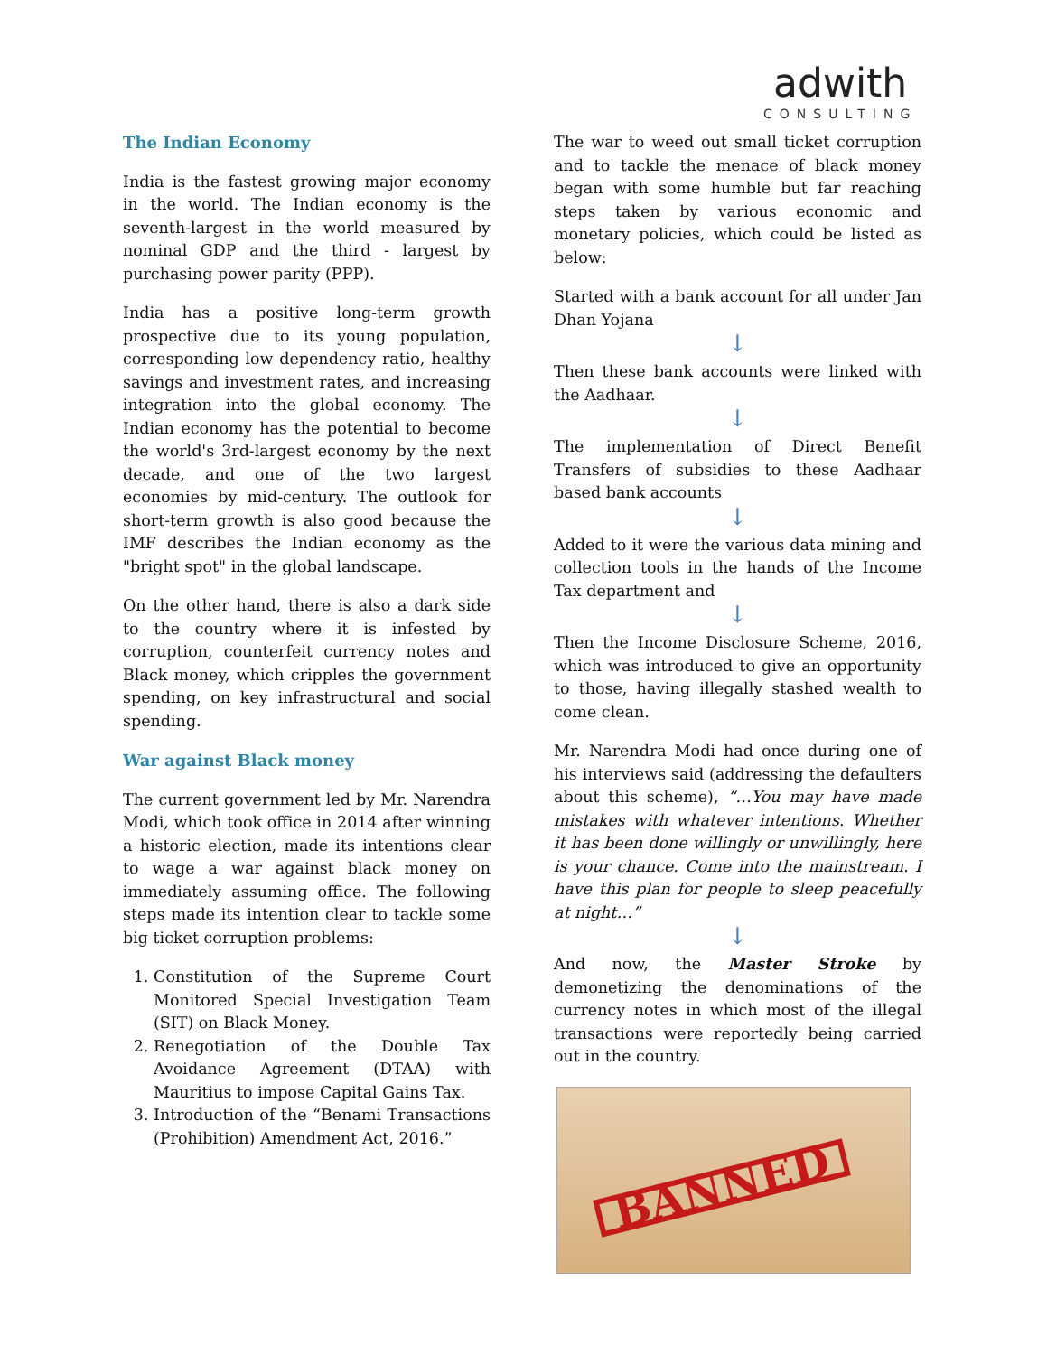adwith
CONSULTING
The Indian Economy
India is the fastest growing major economy in the world. The Indian economy is the seventh-largest in the world measured by nominal GDP and the third - largest by purchasing power parity (PPP).
India has a positive long-term growth prospective due to its young population, corresponding low dependency ratio, healthy savings and investment rates, and increasing integration into the global economy. The Indian economy has the potential to become the world's 3rd-largest economy by the next decade, and one of the two largest economies by mid-century. The outlook for short-term growth is also good because the IMF describes the Indian economy as the "bright spot" in the global landscape.
On the other hand, there is also a dark side to the country where it is infested by corruption, counterfeit currency notes and Black money, which cripples the government spending, on key infrastructural and social spending.
War against Black money
The current government led by Mr. Narendra Modi, which took office in 2014 after winning a historic election, made its intentions clear to wage a war against black money on immediately assuming office. The following steps made its intention clear to tackle some big ticket corruption problems:
1. Constitution of the Supreme Court Monitored Special Investigation Team (SIT) on Black Money.
2. Renegotiation of the Double Tax Avoidance Agreement (DTAA) with Mauritius to impose Capital Gains Tax.
3. Introduction of the “Benami Transactions (Prohibition) Amendment Act, 2016.”
The war to weed out small ticket corruption and to tackle the menace of black money began with some humble but far reaching steps taken by various economic and monetary policies, which could be listed as below:
Started with a bank account for all under Jan Dhan Yojana
↓
Then these bank accounts were linked with the Aadhaar.
↓
The implementation of Direct Benefit Transfers of subsidies to these Aadhaar based bank accounts
↓
Added to it were the various data mining and collection tools in the hands of the Income Tax department and
↓
Then the Income Disclosure Scheme, 2016, which was introduced to give an opportunity to those, having illegally stashed wealth to come clean.
Mr. Narendra Modi had once during one of his interviews said (addressing the defaulters about this scheme), “…You may have made mistakes with whatever intentions. Whether it has been done willingly or unwillingly, here is your chance. Come into the mainstream. I have this plan for people to sleep peacefully at night…”
↓
And now, the Master Stroke by demonetizing the denominations of the currency notes in which most of the illegal transactions were reportedly being carried out in the country.
BANNED